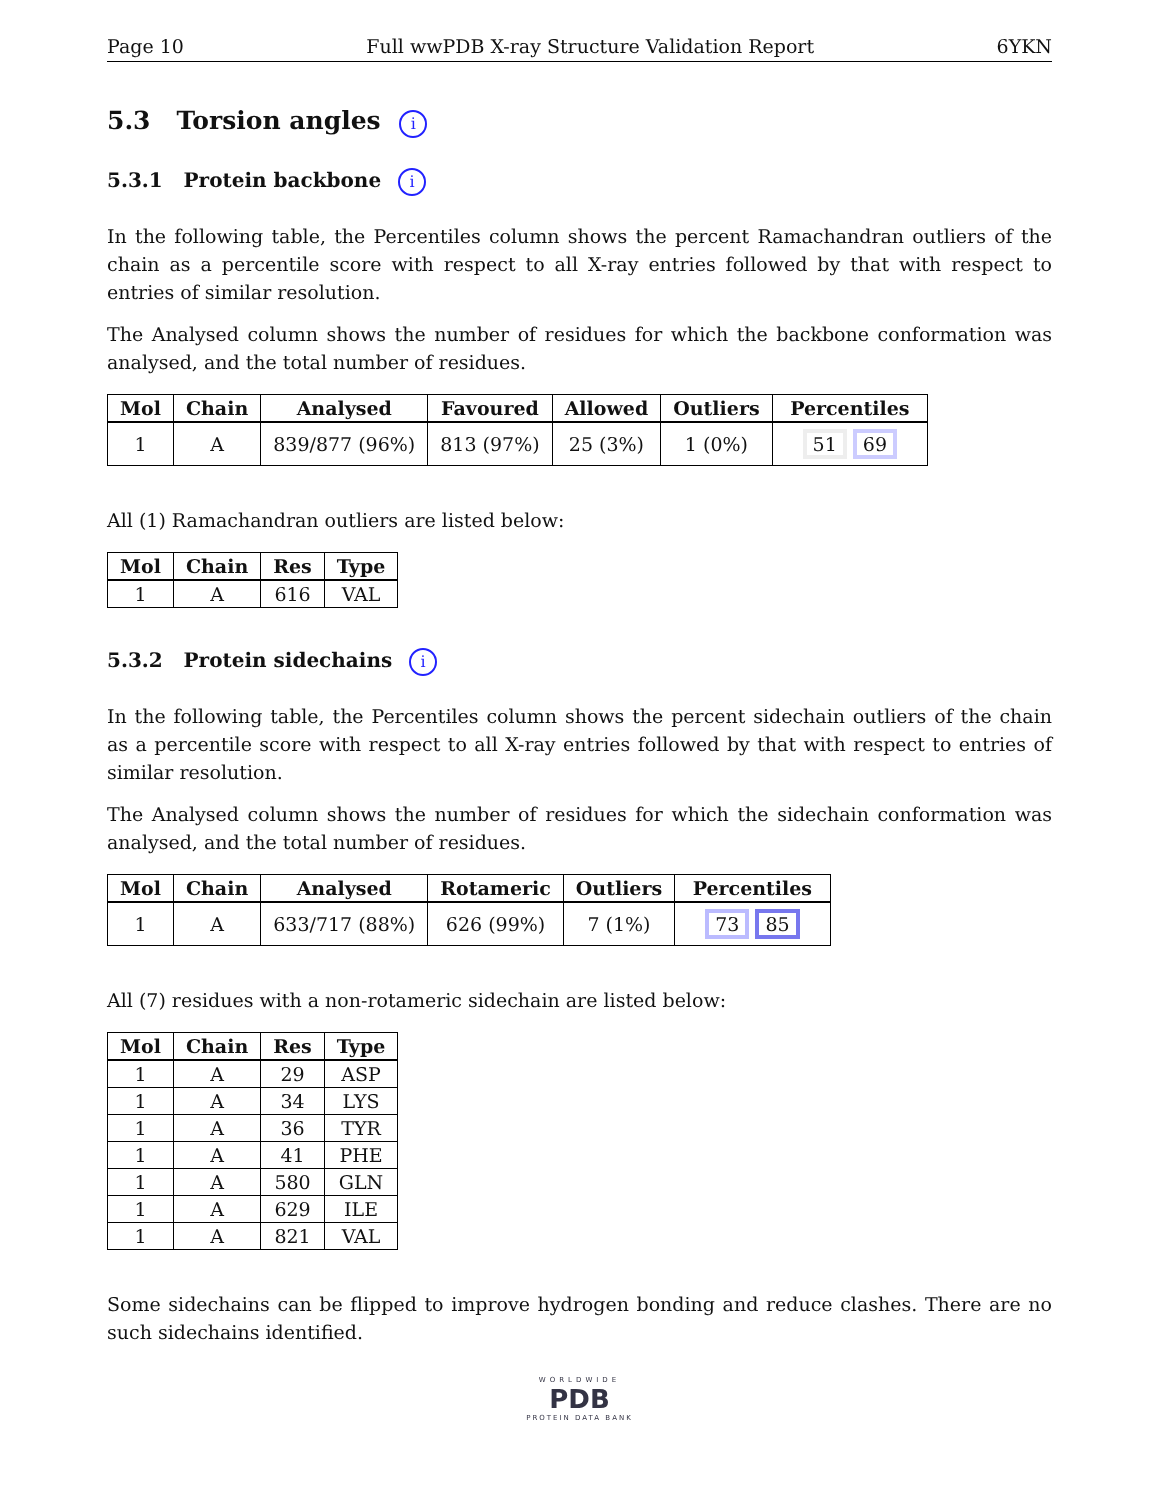Page 10 Full wwPDB X-ray Structure Validation Report 6YKN
5.3 Torsion angles i
5.3.1 Protein backbone i
In the following table, the Percentiles column shows the percent Ramachandran outliers of the chain as a percentile score with respect to all X-ray entries followed by that with respect to entries of similar resolution.
The Analysed column shows the number of residues for which the backbone conformation was analysed, and the total number of residues.
| Mol | Chain | Analysed | Favoured | Allowed | Outliers | Percentiles |
| --- | --- | --- | --- | --- | --- | --- |
| 1 | A | 839/877 (96%) | 813 (97%) | 25 (3%) | 1 (0%) | 51 69 |
All (1) Ramachandran outliers are listed below:
| Mol | Chain | Res | Type |
| --- | --- | --- | --- |
| 1 | A | 616 | VAL |
5.3.2 Protein sidechains i
In the following table, the Percentiles column shows the percent sidechain outliers of the chain as a percentile score with respect to all X-ray entries followed by that with respect to entries of similar resolution.
The Analysed column shows the number of residues for which the sidechain conformation was analysed, and the total number of residues.
| Mol | Chain | Analysed | Rotameric | Outliers | Percentiles |
| --- | --- | --- | --- | --- | --- |
| 1 | A | 633/717 (88%) | 626 (99%) | 7 (1%) | 73 85 |
All (7) residues with a non-rotameric sidechain are listed below:
| Mol | Chain | Res | Type |
| --- | --- | --- | --- |
| 1 | A | 29 | ASP |
| 1 | A | 34 | LYS |
| 1 | A | 36 | TYR |
| 1 | A | 41 | PHE |
| 1 | A | 580 | GLN |
| 1 | A | 629 | ILE |
| 1 | A | 821 | VAL |
Some sidechains can be flipped to improve hydrogen bonding and reduce clashes. There are no such sidechains identified.
WORLDWIDE
PDB
PROTEIN DATA BANK